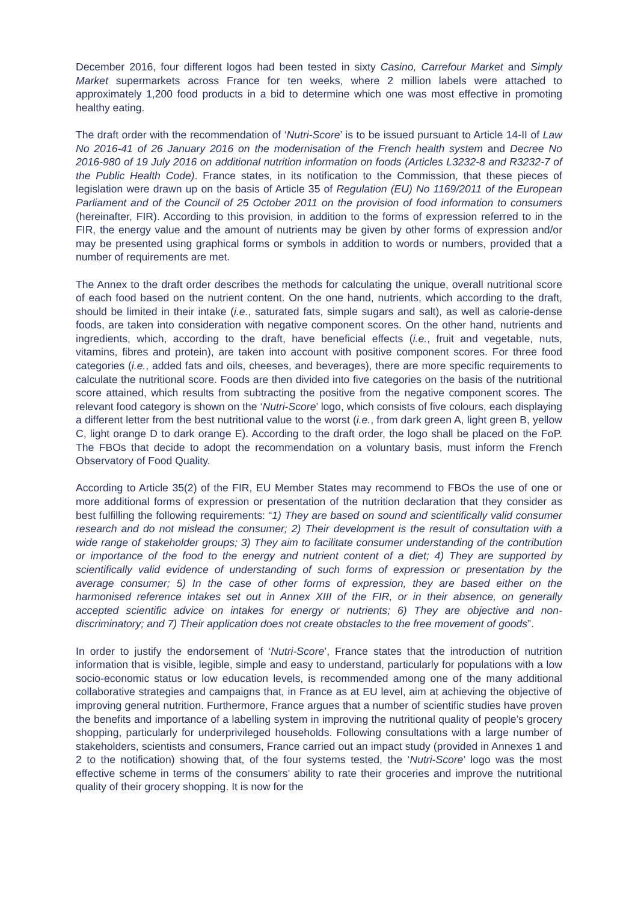December 2016, four different logos had been tested in sixty Casino, Carrefour Market and Simply Market supermarkets across France for ten weeks, where 2 million labels were attached to approximately 1,200 food products in a bid to determine which one was most effective in promoting healthy eating.
The draft order with the recommendation of ‘Nutri-Score’ is to be issued pursuant to Article 14-II of Law No 2016-41 of 26 January 2016 on the modernisation of the French health system and Decree No 2016-980 of 19 July 2016 on additional nutrition information on foods (Articles L3232-8 and R3232-7 of the Public Health Code). France states, in its notification to the Commission, that these pieces of legislation were drawn up on the basis of Article 35 of Regulation (EU) No 1169/2011 of the European Parliament and of the Council of 25 October 2011 on the provision of food information to consumers (hereinafter, FIR). According to this provision, in addition to the forms of expression referred to in the FIR, the energy value and the amount of nutrients may be given by other forms of expression and/or may be presented using graphical forms or symbols in addition to words or numbers, provided that a number of requirements are met.
The Annex to the draft order describes the methods for calculating the unique, overall nutritional score of each food based on the nutrient content. On the one hand, nutrients, which according to the draft, should be limited in their intake (i.e., saturated fats, simple sugars and salt), as well as calorie-dense foods, are taken into consideration with negative component scores. On the other hand, nutrients and ingredients, which, according to the draft, have beneficial effects (i.e., fruit and vegetable, nuts, vitamins, fibres and protein), are taken into account with positive component scores. For three food categories (i.e., added fats and oils, cheeses, and beverages), there are more specific requirements to calculate the nutritional score. Foods are then divided into five categories on the basis of the nutritional score attained, which results from subtracting the positive from the negative component scores. The relevant food category is shown on the ‘Nutri-Score’ logo, which consists of five colours, each displaying a different letter from the best nutritional value to the worst (i.e., from dark green A, light green B, yellow C, light orange D to dark orange E). According to the draft order, the logo shall be placed on the FoP. The FBOs that decide to adopt the recommendation on a voluntary basis, must inform the French Observatory of Food Quality.
According to Article 35(2) of the FIR, EU Member States may recommend to FBOs the use of one or more additional forms of expression or presentation of the nutrition declaration that they consider as best fulfilling the following requirements: “1) They are based on sound and scientifically valid consumer research and do not mislead the consumer; 2) Their development is the result of consultation with a wide range of stakeholder groups; 3) They aim to facilitate consumer understanding of the contribution or importance of the food to the energy and nutrient content of a diet; 4) They are supported by scientifically valid evidence of understanding of such forms of expression or presentation by the average consumer; 5) In the case of other forms of expression, they are based either on the harmonised reference intakes set out in Annex XIII of the FIR, or in their absence, on generally accepted scientific advice on intakes for energy or nutrients; 6) They are objective and non-discriminatory; and 7) Their application does not create obstacles to the free movement of goods”.
In order to justify the endorsement of ‘Nutri-Score’, France states that the introduction of nutrition information that is visible, legible, simple and easy to understand, particularly for populations with a low socio-economic status or low education levels, is recommended among one of the many additional collaborative strategies and campaigns that, in France as at EU level, aim at achieving the objective of improving general nutrition. Furthermore, France argues that a number of scientific studies have proven the benefits and importance of a labelling system in improving the nutritional quality of people’s grocery shopping, particularly for underprivileged households. Following consultations with a large number of stakeholders, scientists and consumers, France carried out an impact study (provided in Annexes 1 and 2 to the notification) showing that, of the four systems tested, the ‘Nutri-Score’ logo was the most effective scheme in terms of the consumers’ ability to rate their groceries and improve the nutritional quality of their grocery shopping. It is now for the